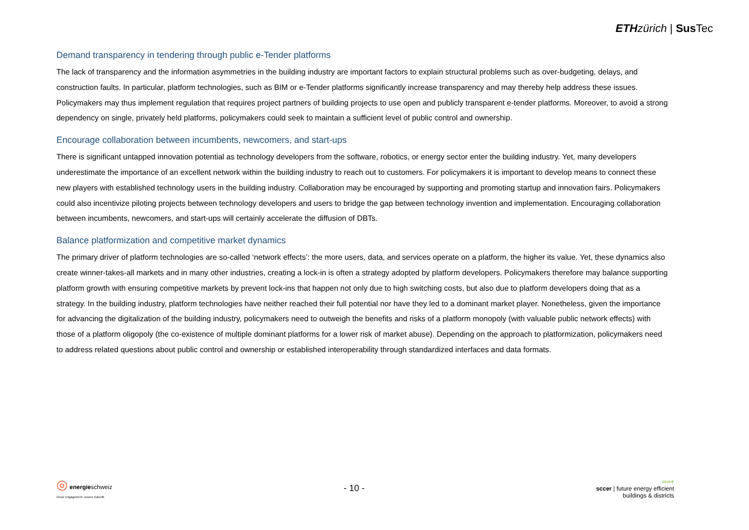ETH zürich | Sus Tec
Demand transparency in tendering through public e-Tender platforms
The lack of transparency and the information asymmetries in the building industry are important factors to explain structural problems such as over-budgeting, delays, and construction faults. In particular, platform technologies, such as BIM or e-Tender platforms significantly increase transparency and may thereby help address these issues. Policymakers may thus implement regulation that requires project partners of building projects to use open and publicly transparent e-tender platforms. Moreover, to avoid a strong dependency on single, privately held platforms, policymakers could seek to maintain a sufficient level of public control and ownership.
Encourage collaboration between incumbents, newcomers, and start-ups
There is significant untapped innovation potential as technology developers from the software, robotics, or energy sector enter the building industry. Yet, many developers underestimate the importance of an excellent network within the building industry to reach out to customers. For policymakers it is important to develop means to connect these new players with established technology users in the building industry. Collaboration may be encouraged by supporting and promoting startup and innovation fairs. Policymakers could also incentivize piloting projects between technology developers and users to bridge the gap between technology invention and implementation. Encouraging collaboration between incumbents, newcomers, and start-ups will certainly accelerate the diffusion of DBTs.
Balance platformization and competitive market dynamics
The primary driver of platform technologies are so-called ‘network effects’: the more users, data, and services operate on a platform, the higher its value. Yet, these dynamics also create winner-takes-all markets and in many other industries, creating a lock-in is often a strategy adopted by platform developers. Policymakers therefore may balance supporting platform growth with ensuring competitive markets by prevent lock-ins that happen not only due to high switching costs, but also due to platform developers doing that as a strategy. In the building industry, platform technologies have neither reached their full potential nor have they led to a dominant market player. Nonetheless, given the importance for advancing the digitalization of the building industry, policymakers need to outweigh the benefits and risks of a platform monopoly (with valuable public network effects) with those of a platform oligopoly (the co-existence of multiple dominant platforms for a lower risk of market abuse). Depending on the approach to platformization, policymakers need to address related questions about public control and ownership or established interoperability through standardized interfaces and data formats.
◎ energieschweiz
Unser Engagement: unsere Zukunft.
- 10 -
∞∞+
sccer | future energy efficient
buildings & districts